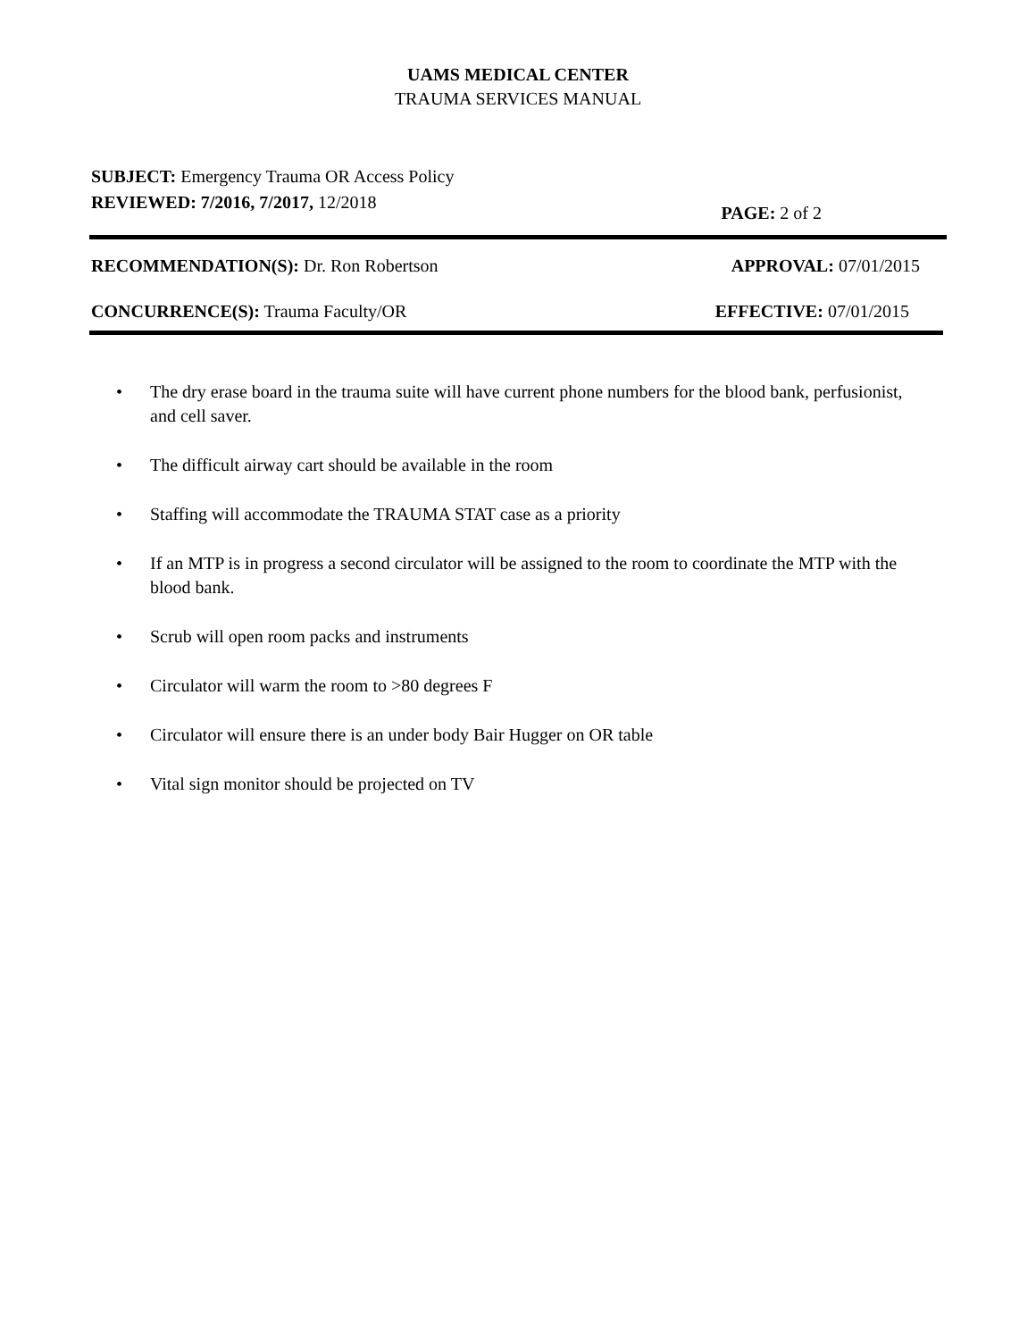UAMS MEDICAL CENTER
TRAUMA SERVICES MANUAL
SUBJECT: Emergency Trauma OR Access Policy
REVIEWED: 7/2016, 7/2017, 12/2018
PAGE: 2 of 2
RECOMMENDATION(S): Dr. Ron Robertson
APPROVAL: 07/01/2015
CONCURRENCE(S): Trauma Faculty/OR
EFFECTIVE: 07/01/2015
• The dry erase board in the trauma suite will have current phone numbers for the blood bank, perfusionist, and cell saver.
• The difficult airway cart should be available in the room
• Staffing will accommodate the TRAUMA STAT case as a priority
• If an MTP is in progress a second circulator will be assigned to the room to coordinate the MTP with the blood bank.
• Scrub will open room packs and instruments
• Circulator will warm the room to >80 degrees F
• Circulator will ensure there is an under body Bair Hugger on OR table
• Vital sign monitor should be projected on TV